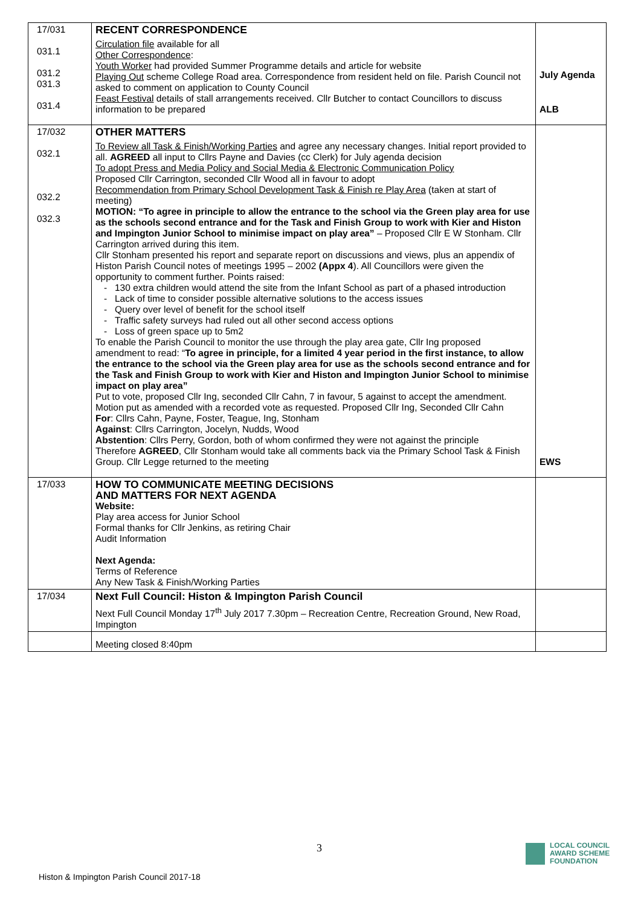| 17/031 031.1 031.2 031.3 031.4 | RECENT CORRESPONDENCE Circulation file available for all Other Correspondence : Youth Worker had provided Summer Programme details and article for website Playing Out scheme College Road area. Correspondence from resident held on file. Parish Council not asked to comment on application to County Council Feast Festival details of stall arrangements received. Cllr Butcher to contact Councillors to discuss information to be prepared | ALB |
| 17/032 032.1 032.2 032.3 | OTHER MATTERS To Review all Task & Finish/Working Parties and agree any necessary changes. Initial report provided to all. AGREED all input to Cllrs Payne and Davies (cc Clerk) for July agenda decision To adopt Press and Media Policy and Social Media & Electronic Communication Policy Proposed Cllr Carrington, seconded Cllr Wood all in favour to adopt Recommendation from Primary School Development Task & Finish re Play Area (taken at start of meeting) MOTION: “To agree in principle to allow the entrance to the school via the Green play area for use as the schools second entrance and for the Task and Finish Group to work with Kier and Histon and Impington Junior School to minimise impact on play area” – Proposed Cllr E W Stonham. Cllr Carrington arrived during this item. Cllr Stonham presented his report and separate report on discussions and views, plus an appendix of Histon Parish Council notes of meetings 1995 – 2002 (Appx 4 ). All Councillors were given the opportunity to comment further. Points raised: 130 extra children would attend the site from the Infant School as part of a phased introduction Lack of time to consider possible alternative solutions to the access issues Query over level of benefit for the school itself Traffic safety surveys had ruled out all other second access options Loss of green space up to 5m2 To enable the Parish Council to monitor the use through the play area gate, Cllr Ing proposed amendment to read: “ To agree in principle, for a limited 4 year period in the first instance, to allow the entrance to the school via the Green play area for use as the schools second entrance and for the Task and Finish Group to work with Kier and Histon and Impington Junior School to minimise impact on play area” Put to vote, proposed Cllr Ing, seconded Cllr Cahn, 7 in favour, 5 against to accept the amendment. Motion put as amended with a recorded vote as requested. Proposed Cllr Ing, Seconded Cllr Cahn For : Cllrs Cahn, Payne, Foster, Teague, Ing, Stonham Against : Cllrs Carrington, Jocelyn, Nudds, Wood Abstention : Cllrs Perry, Gordon, both of whom confirmed they were not against the principle Therefore AGREED , Cllr Stonham would take all comments back via the Primary School Task & Finish Group. Cllr Legge returned to the meeting | July Agenda EWS |
| 17/033 | HOW TO COMMUNICATE MEETING DECISIONS AND MATTERS FOR NEXT AGENDA Website: Play area access for Junior School Formal thanks for Cllr Jenkins, as retiring Chair Audit Information Next Agenda: Terms of Reference Any New Task & Finish/Working Parties | |
| 17/034 | Next Full Council: Histon & Impington Parish Council Next Full Council Monday 17<sup>th</sup> July 2017 7.30pm – Recreation Centre, Recreation Ground, New Road, Impington | |
| | Meeting closed 8:40pm | |
3
Histon & Impington Parish Council 2017-18
LOCAL COUNCIL
AWARD SCHEME
FOUNDATION